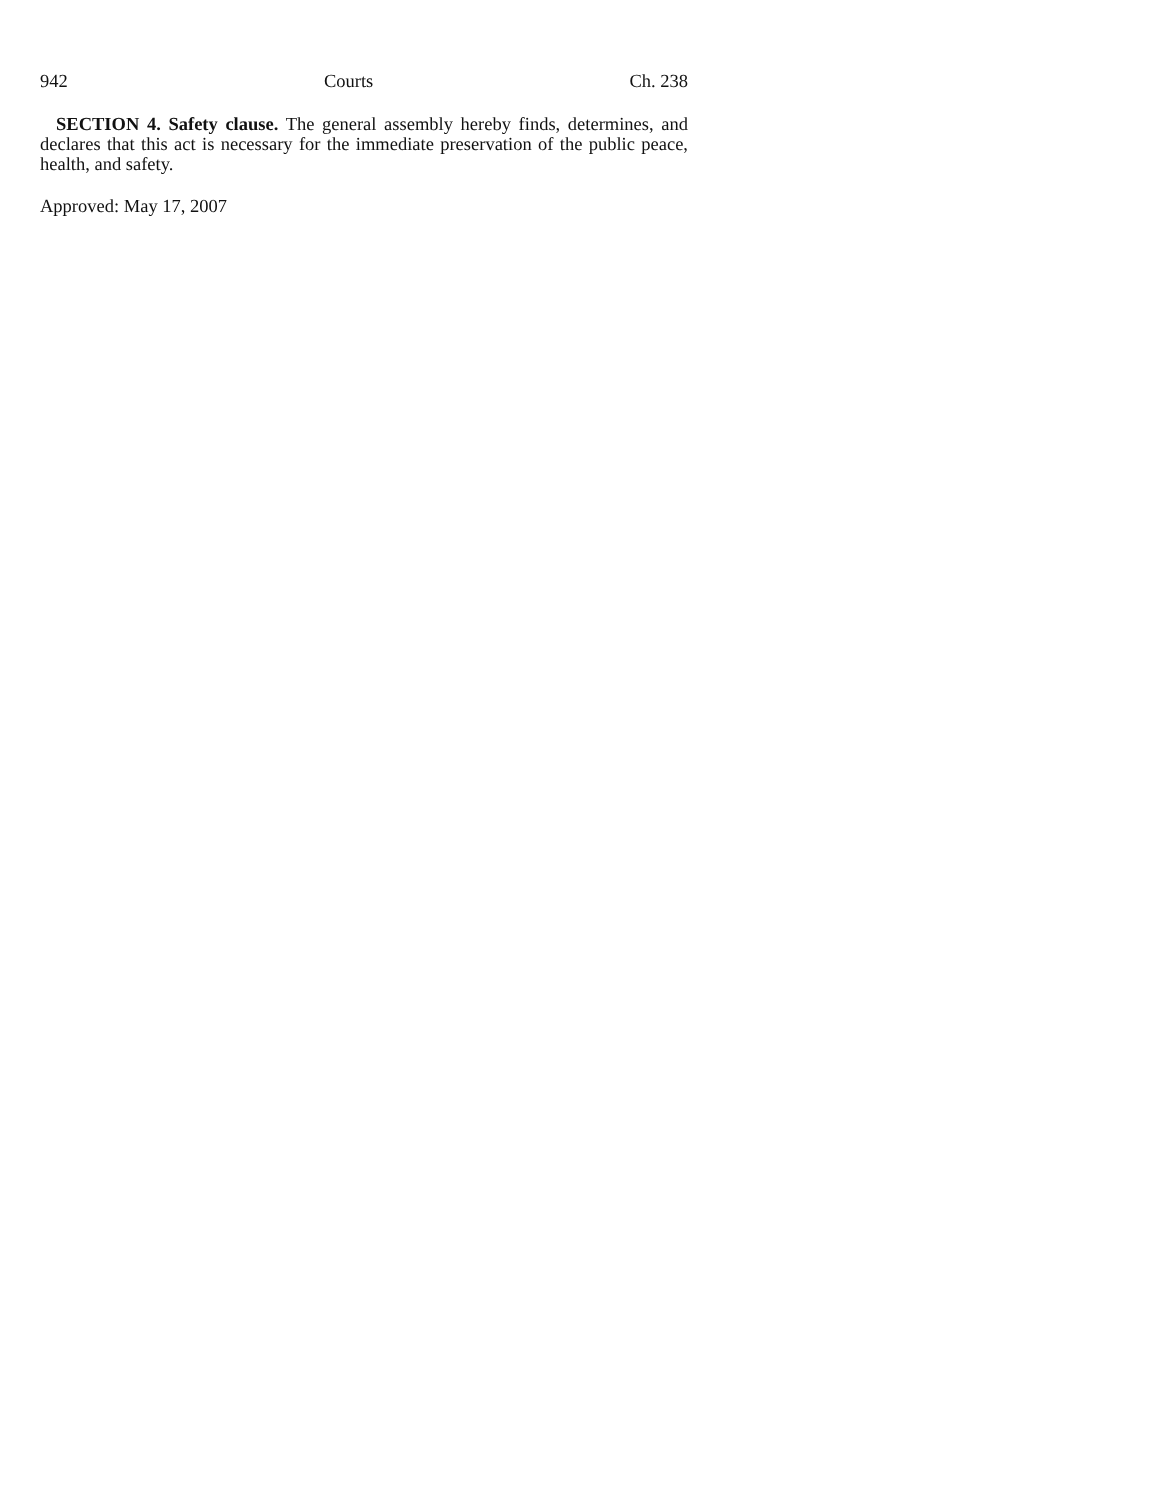942 Courts Ch. 238
SECTION 4. Safety clause. The general assembly hereby finds, determines, and declares that this act is necessary for the immediate preservation of the public peace, health, and safety.
Approved: May 17, 2007